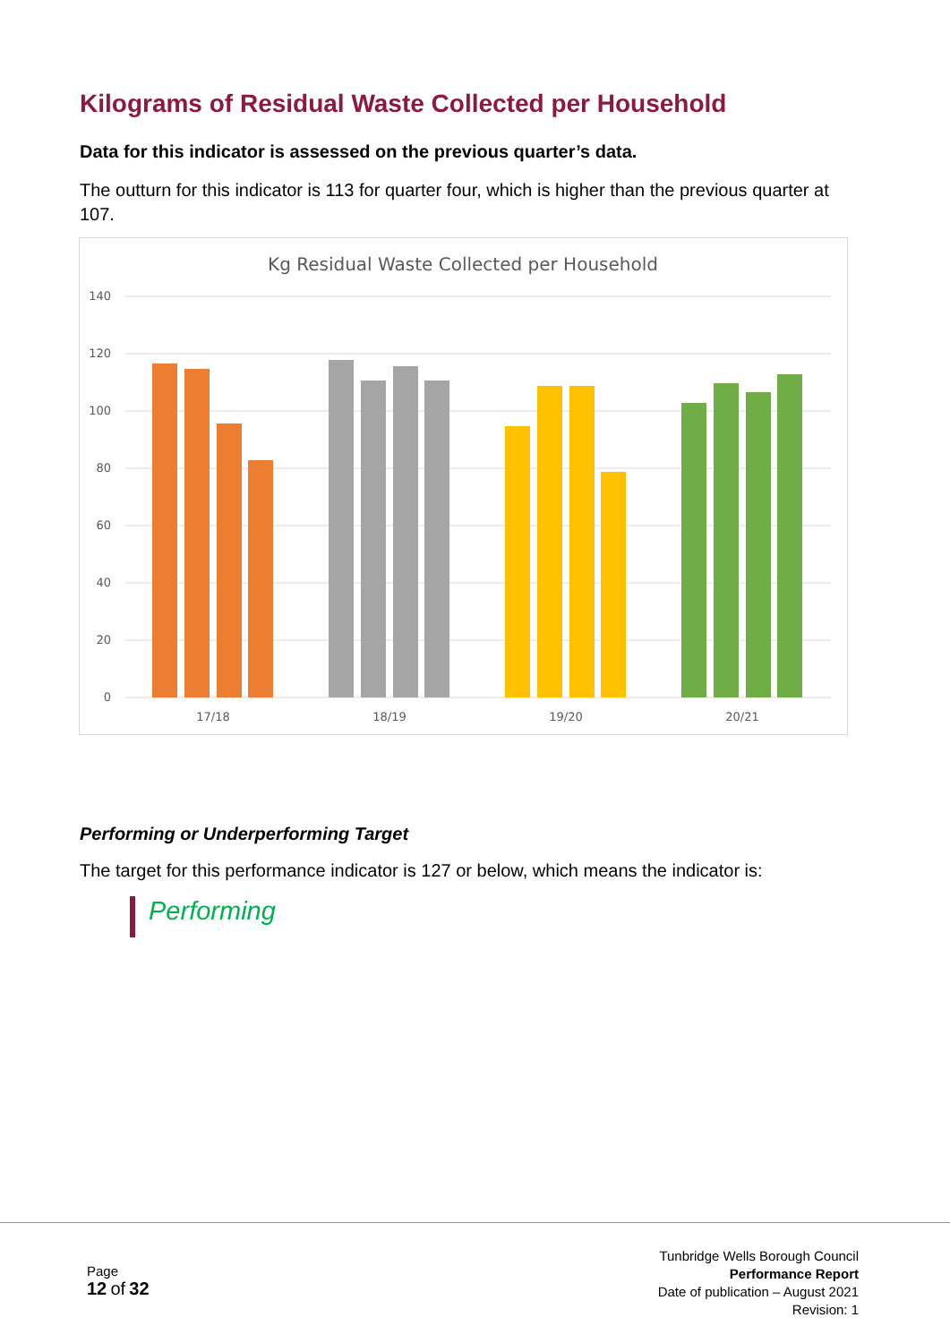Kilograms of Residual Waste Collected per Household
Data for this indicator is assessed on the previous quarter’s data.
The outturn for this indicator is 113 for quarter four, which is higher than the previous quarter at 107.
Kg Residual Waste Collected per Household
140
120
100
80
60
40
20
0
17/18
18/19
19/20
20/21
Performing or Underperforming Target
The target for this performance indicator is 127 or below, which means the indicator is:
Performing
Page
12 of 32
Tunbridge Wells Borough Council
Performance Report
Date of publication – August 2021
Revision: 1